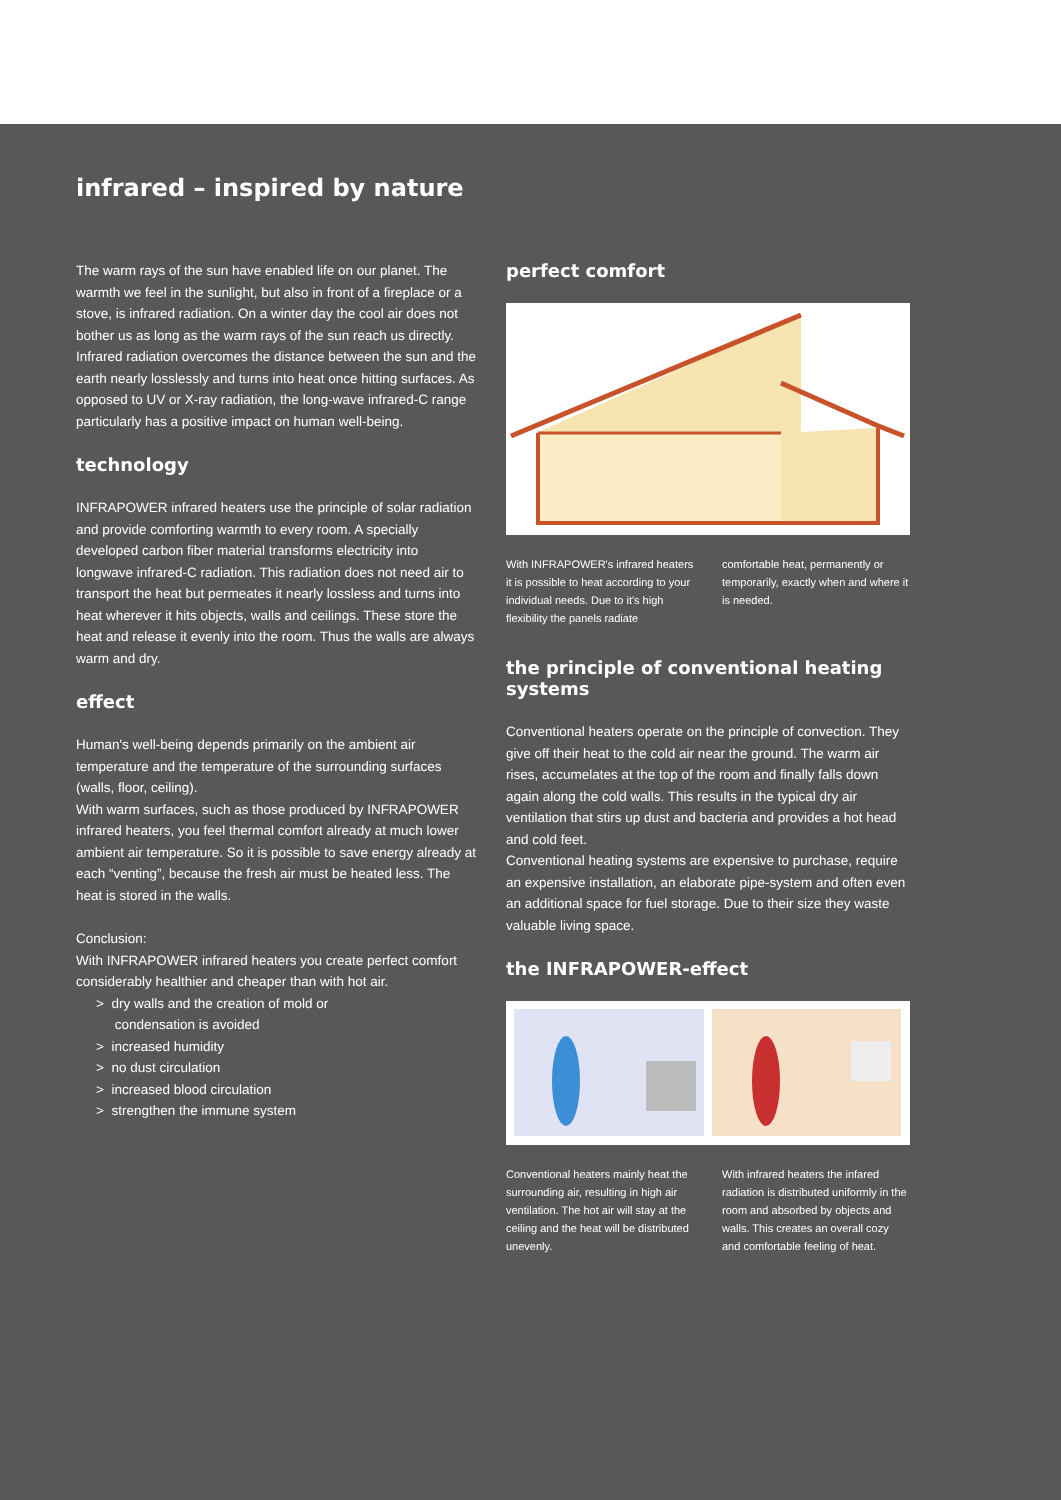infrared – inspired by nature
The warm rays of the sun have enabled life on our planet. The warmth we feel in the sunlight, but also in front of a fireplace or a stove, is infrared radiation. On a winter day the cool air does not bother us as long as the warm rays of the sun reach us directly. Infrared radiation overcomes the distance between the sun and the earth nearly losslessly and turns into heat once hitting surfaces. As opposed to UV or X-ray radiation, the long-wave infrared-C range particularly has a positive impact on human well-being.
technology
INFRAPOWER infrared heaters use the principle of solar radiation and provide comforting warmth to every room. A specially developed carbon fiber material transforms electricity into longwave infrared-C radiation. This radiation does not need air to transport the heat but permeates it nearly lossless and turns into heat wherever it hits objects, walls and ceilings. These store the heat and release it evenly into the room. Thus the walls are always warm and dry.
effect
Human's well-being depends primarily on the ambient air temperature and the temperature of the surrounding surfaces (walls, floor, ceiling).
With warm surfaces, such as those produced by INFRAPOWER infrared heaters, you feel thermal comfort already at much lower ambient air temperature. So it is possible to save energy already at each “venting”, because the fresh air must be heated less. The heat is stored in the walls.
Conclusion:
With INFRAPOWER infrared heaters you create perfect comfort considerably healthier and cheaper than with hot air.
> dry walls and the creation of mold or
condensation is avoided
> increased humidity
> no dust circulation
> increased blood circulation
> strengthen the immune system
perfect comfort
With INFRAPOWER's infrared heaters it is possible to heat according to your individual needs. Due to it's high flexibility the panels radiate
comfortable heat, permanently or temporarily, exactly when and where it is needed.
the principle of conventional heating systems
Conventional heaters operate on the principle of convection. They give off their heat to the cold air near the ground. The warm air rises, accumelates at the top of the room and finally falls down again along the cold walls. This results in the typical dry air ventilation that stirs up dust and bacteria and provides a hot head and cold feet.
Conventional heating systems are expensive to purchase, require an expensive installation, an elaborate pipe-system and often even an additional space for fuel storage. Due to their size they waste valuable living space.
the INFRAPOWER-effect
Conventional heaters mainly heat the surrounding air, resulting in high air ventilation. The hot air will stay at the ceiling and the heat will be distributed unevenly.
With infrared heaters the infared radiation is distributed uniformly in the room and absorbed by objects and walls. This creates an overall cozy and comfortable feeling of heat.